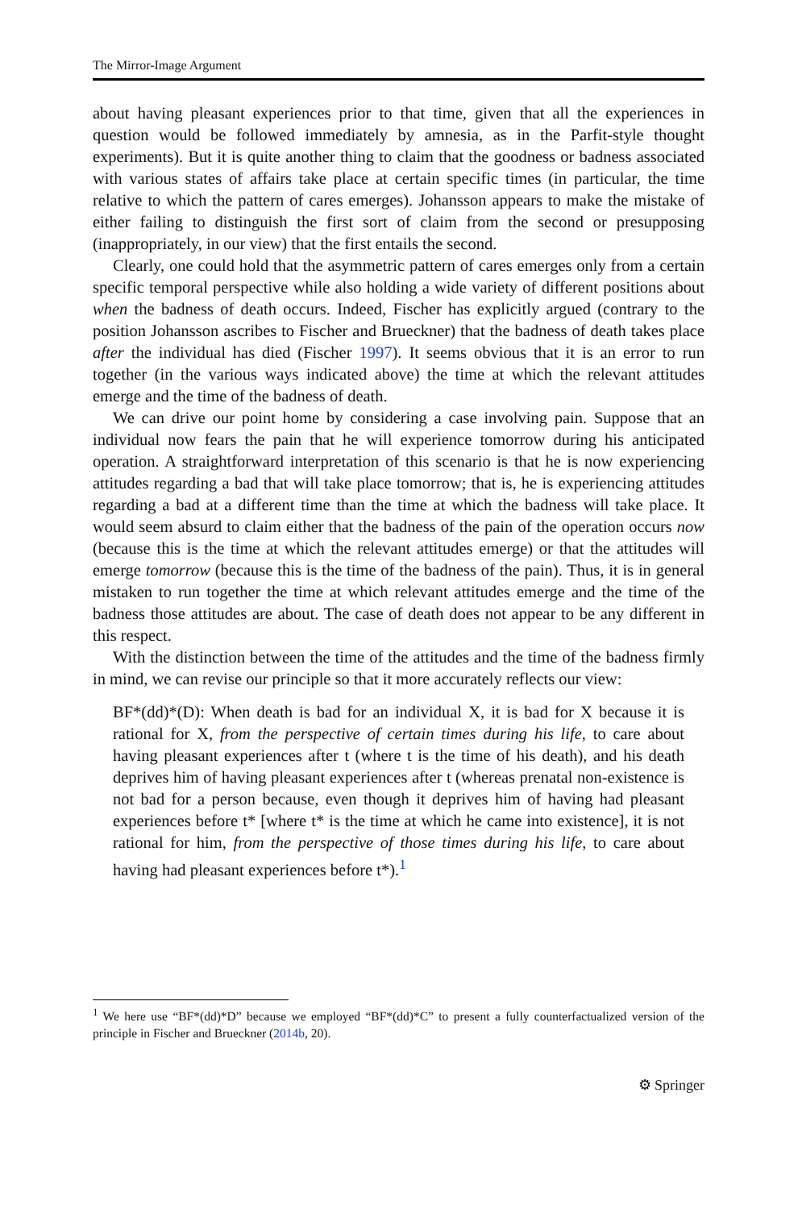The Mirror-Image Argument
about having pleasant experiences prior to that time, given that all the experiences in question would be followed immediately by amnesia, as in the Parfit-style thought experiments). But it is quite another thing to claim that the goodness or badness associated with various states of affairs take place at certain specific times (in particular, the time relative to which the pattern of cares emerges). Johansson appears to make the mistake of either failing to distinguish the first sort of claim from the second or presupposing (inappropriately, in our view) that the first entails the second.
Clearly, one could hold that the asymmetric pattern of cares emerges only from a certain specific temporal perspective while also holding a wide variety of different positions about when the badness of death occurs. Indeed, Fischer has explicitly argued (contrary to the position Johansson ascribes to Fischer and Brueckner) that the badness of death takes place after the individual has died (Fischer 1997). It seems obvious that it is an error to run together (in the various ways indicated above) the time at which the relevant attitudes emerge and the time of the badness of death.
We can drive our point home by considering a case involving pain. Suppose that an individual now fears the pain that he will experience tomorrow during his anticipated operation. A straightforward interpretation of this scenario is that he is now experiencing attitudes regarding a bad that will take place tomorrow; that is, he is experiencing attitudes regarding a bad at a different time than the time at which the badness will take place. It would seem absurd to claim either that the badness of the pain of the operation occurs now (because this is the time at which the relevant attitudes emerge) or that the attitudes will emerge tomorrow (because this is the time of the badness of the pain). Thus, it is in general mistaken to run together the time at which relevant attitudes emerge and the time of the badness those attitudes are about. The case of death does not appear to be any different in this respect.
With the distinction between the time of the attitudes and the time of the badness firmly in mind, we can revise our principle so that it more accurately reflects our view:
BF*(dd)*(D): When death is bad for an individual X, it is bad for X because it is rational for X, from the perspective of certain times during his life, to care about having pleasant experiences after t (where t is the time of his death), and his death deprives him of having pleasant experiences after t (whereas prenatal non-existence is not bad for a person because, even though it deprives him of having had pleasant experiences before t* [where t* is the time at which he came into existence], it is not rational for him, from the perspective of those times during his life, to care about having had pleasant experiences before t*).<sup>1</sup>
<sup>1</sup> We here use “BF*(dd)*D” because we employed “BF*(dd)*C” to present a fully counterfactualized version of the principle in Fischer and Brueckner (2014b, 20).
⚙ Springer